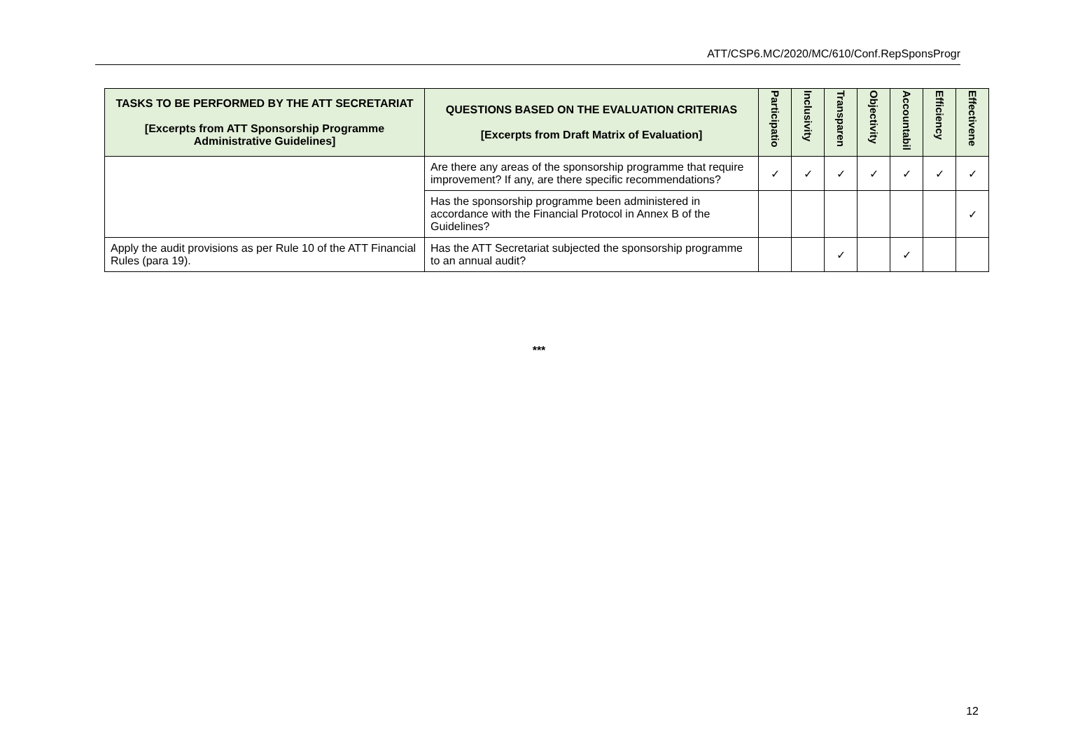ATT/CSP6.MC/2020/MC/610/Conf.RepSponsProgr
| TASKS TO BE PERFORMED BY THE ATT SECRETARIAT [Excerpts from ATT Sponsorship Programme Administrative Guidelines] | QUESTIONS BASED ON THE EVALUATION CRITERIAS [Excerpts from Draft Matrix of Evaluation] | Participatio | Inclusivity | Transparen | Objectivity | Accountabil | Efficiency | Effectivene |
| --- | --- | --- | --- | --- | --- | --- | --- | --- |
| | Are there any areas of the sponsorship programme that require improvement? If any, are there specific recommendations? | ✓ | ✓ | ✓ | ✓ | ✓ | ✓ | ✓ |
| | Has the sponsorship programme been administered in accordance with the Financial Protocol in Annex B of the Guidelines? | | | | | | | ✓ |
| Apply the audit provisions as per Rule 10 of the ATT Financial Rules (para 19). | Has the ATT Secretariat subjected the sponsorship programme to an annual audit? | | | ✓ | | ✓ | | |
***
12